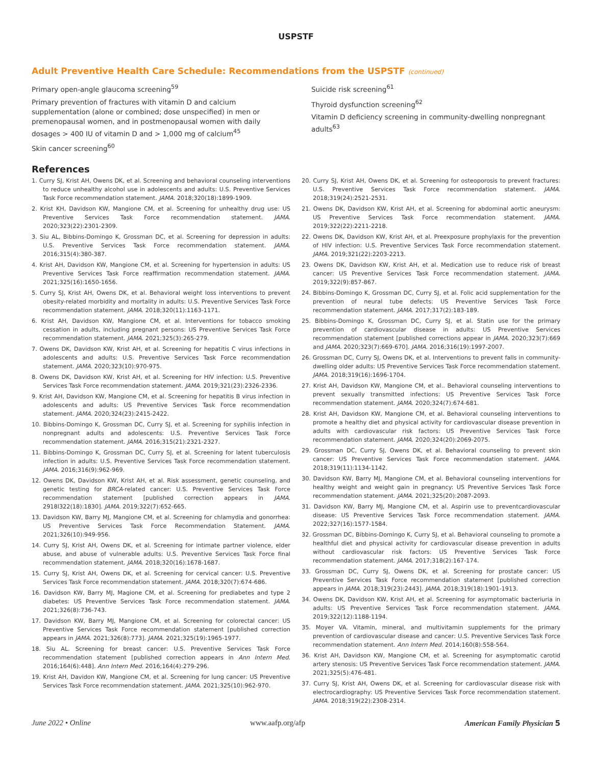USPSTF
Adult Preventive Health Care Schedule: Recommendations from the USPSTF (continued)
Primary open-angle glaucoma screening<sup>59</sup>
Primary prevention of fractures with vitamin D and calcium supplementation (alone or combined; dose unspecified) in men or premenopausal women, and in postmenopausal women with daily dosages > 400 IU of vitamin D and > 1,000 mg of calcium<sup>45</sup>
Skin cancer screening<sup>60</sup>
Suicide risk screening<sup>61</sup>
Thyroid dysfunction screening<sup>62</sup>
Vitamin D deficiency screening in community-dwelling nonpregnant adults<sup>63</sup>
References
1. Curry SJ, Krist AH, Owens DK, et al. Screening and behavioral counseling interventions to reduce unhealthy alcohol use in adolescents and adults: U.S. Preventive Services Task Force recommendation statement. JAMA. 2018;320(18):1899-1909.
2. Krist KH, Davidson KW, Mangione CM, et al. Screening for unhealthy drug use: US Preventive Services Task Force recommendation statement. JAMA. 2020;323(22):2301-2309.
3. Siu AL, Bibbins-Domingo K, Grossman DC, et al. Screening for depression in adults: U.S. Preventive Services Task Force recommendation statement. JAMA. 2016;315(4):380-387.
4. Krist AH, Davidson KW, Mangione CM, et al. Screening for hypertension in adults: US Preventive Services Task Force reaffirmation recommendation statement. JAMA. 2021;325(16):1650-1656.
5. Curry SJ, Krist AH, Owens DK, et al. Behavioral weight loss interventions to prevent obesity-related morbidity and mortality in adults: U.S. Preventive Services Task Force recommendation statement. JAMA. 2018;320(11):1163-1171.
6. Krist AH, Davidson KW, Mangione CM, et al. Interventions for tobacco smoking cessation in adults, including pregnant persons: US Preventive Services Task Force recommendation statement. JAMA. 2021;325(3):265-279.
7. Owens DK, Davidson KW, Krist AH, et al. Screening for hepatitis C virus infections in adolescents and adults: U.S. Preventive Services Task Force recommendation statement. JAMA. 2020;323(10):970-975.
8. Owens DK, Davidson KW, Krist AH, et al. Screening for HIV infection: U.S. Preventive Services Task Force recommendation statement. JAMA. 2019;321(23):2326-2336.
9. Krist AH, Davidson KW, Mangione CM, et al. Screening for hepatitis B virus infection in adolescents and adults: US Preventive Services Task Force recommendation statement. JAMA. 2020;324(23):2415-2422.
10. Bibbins-Domingo K, Grossman DC, Curry SJ, et al. Screening for syphilis infection in nonpregnant adults and adolescents: U.S. Preventive Services Task Force recommendation statement. JAMA. 2016;315(21):2321-2327.
11. Bibbins-Domingo K, Grossman DC, Curry SJ, et al. Screening for latent tuberculosis infection in adults: U.S. Preventive Services Task Force recommendation statement. JAMA. 2016;316(9):962-969.
12. Owens DK, Davidson KW, Krist AH, et al. Risk assessment, genetic counseling, and genetic testing for BRCA-related cancer: U.S. Preventive Services Task Force recommendation statement [published correction appears in JAMA. 2918l322(18):1830]. JAMA. 2019;322(7):652-665.
13. Davidson KW, Barry MJ, Mangione CM, et al. Screening for chlamydia and gonorrhea: US Preventive Services Task Force Recommendation Statement. JAMA. 2021;326(10):949-956.
14. Curry SJ, Krist AH, Owens DK, et al. Screening for intimate partner violence, elder abuse, and abuse of vulnerable adults: U.S. Preventive Services Task Force final recommendation statement. JAMA. 2018;320(16):1678-1687.
15. Curry SJ, Krist AH, Owens DK, et al. Screening for cervical cancer: U.S. Preventive Services Task Force recommendation statement. JAMA. 2018;320(7):674-686.
16. Davidson KW, Barry MJ, Magione CM, et al. Screening for prediabetes and type 2 diabetes: US Preventive Services Task Force recommendation statement. JAMA. 2021;326(8):736-743.
17. Davidson KW, Barry MJ, Mangione CM, et al. Screening for colorectal cancer: US Preventive Services Task Force recommendation statement [published correction appears in JAMA. 2021;326(8):773]. JAMA. 2021;325(19):1965-1977.
18. Siu AL. Screening for breast cancer: U.S. Preventive Services Task Force recommendation statement [published correction appears in Ann Intern Med. 2016;164(6):448]. Ann Intern Med. 2016;164(4):279-296.
19. Krist AH, Davidon KW, Mangione CM, et al. Screening for lung cancer: US Preventive Services Task Force recommendation statement. JAMA. 2021;325(10):962-970.
20. Curry SJ, Krist AH, Owens DK, et al. Screening for osteoporosis to prevent fractures: U.S. Preventive Services Task Force recommendation statement. JAMA. 2018;319(24):2521-2531.
21. Owens DK, Davidson KW, Krist AH, et al. Screening for abdominal aortic aneurysm: US Preventive Services Task Force recommendation statement. JAMA. 2019;322(22):2211-2218.
22. Owens DK, Davidson KW, Krist AH, et al. Preexposure prophylaxis for the prevention of HIV infection: U.S. Preventive Services Task Force recommendation statement. JAMA. 2019;321(22):2203-2213.
23. Owens DK, Davidson KW, Krist AH, et al. Medication use to reduce risk of breast cancer: US Preventive Services Task Force recommendation statement. JAMA. 2019;322(9):857-867.
24. Bibbins-Domingo K, Grossman DC, Curry SJ, et al. Folic acid supplementation for the prevention of neural tube defects: US Preventive Services Task Force recommendation statement. JAMA. 2017;317(2):183-189.
25. Bibbins-Domingo K, Grossman DC, Curry SJ, et al. Statin use for the primary prevention of cardiovascular disease in adults: US Preventive Services recommendation statement [published corrections appear in JAMA. 2020;323(7):669 and JAMA. 2020;323(7):669-670]. JAMA. 2016;316(19):1997-2007.
26. Grossman DC, Curry SJ, Owens DK, et al. Interventions to prevent falls in community-dwelling older adults: US Preventive Services Task Force recommendation statement. JAMA. 2018;319(16):1696-1704.
27. Krist AH, Davidson KW, Mangione CM, et al.. Behavioral counseling interventions to prevent sexually transmitted infections: US Preventive Services Task Force recommendation statement. JAMA. 2020;324(7):674-681.
28. Krist AH, Davidson KW, Mangione CM, et al. Behavioral counseling interventions to promote a healthy diet and physical activity for cardiovascular disease prevention in adults with cardiovascular risk factors: US Preventive Services Task Force recommendation statement. JAMA. 2020;324(20):2069-2075.
29. Grossman DC, Curry SJ, Owens DK, et al. Behavioral counseling to prevent skin cancer: US Preventive Services Task Force recommendation statement. JAMA. 2018;319(11):1134-1142.
30. Davidson KW, Barry MJ, Mangione CM, et al. Behavioral counseling interventions for healthy weight and weight gain in pregnancy: US Preventive Services Task Force recommendation statement. JAMA. 2021;325(20):2087-2093.
31. Davidson KW, Barry MJ, Mangione CM, et al. Aspirin use to preventcardiovascular disease: US Preventive Services Task Force recommendation statement. JAMA. 2022;327(16):1577-1584.
32. Grossman DC, Bibbins-Domingo K, Curry SJ, et al. Behavioral counseling to promote a healthful diet and physical activity for cardiovascular disease prevention in adults without cardiovascular risk factors: US Preventive Services Task Force recommendation statement. JAMA. 2017;318(2):167-174.
33. Grossman DC, Curry SJ, Owens DK, et al. Screening for prostate cancer: US Preventive Services Task Force recommendation statement [published correction appears in JAMA. 2018;319(23):2443]. JAMA. 2018;319(18):1901-1913.
34. Owens DK, Davidson KW, Krist AH, et al. Screening for asymptomatic bacteriuria in adults: US Preventive Services Task Force recommendation statement. JAMA. 2019;322(12):1188-1194.
35. Moyer VA. Vitamin, mineral, and multivitamin supplements for the primary prevention of cardiovascular disease and cancer: U.S. Preventive Services Task Force recommendation statement. Ann Intern Med. 2014;160(8):558-564.
36. Krist AH, Davidson KW, Mangione CM, et al. Screening for asymptomatic carotid artery stenosis: US Preventive Services Task Force recommendation statement. JAMA. 2021;325(5):476-481.
37. Curry SJ, Krist AH, Owens DK, et al. Screening for cardiovascular disease risk with electrocardiography: US Preventive Services Task Force recommendation statement. JAMA. 2018;319(22):2308-2314.
June 2022 • Online www.aafp.org/afp American Family Physician 5